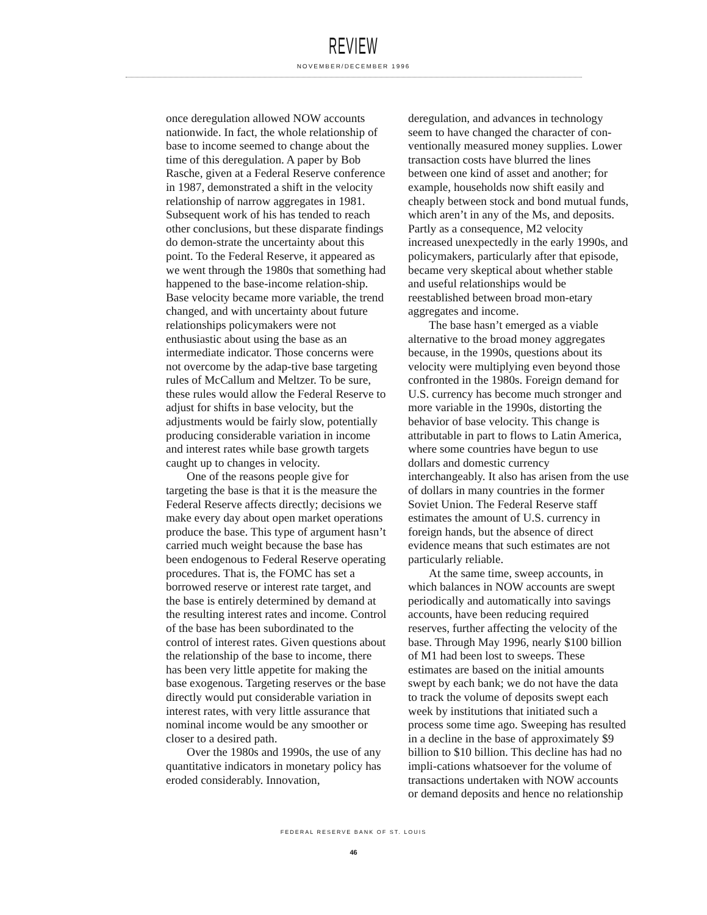REVIEW
NOVEMBER/DECEMBER 1996
once deregulation allowed NOW accounts nationwide. In fact, the whole relationship of base to income seemed to change about the time of this deregulation. A paper by Bob Rasche, given at a Federal Reserve conference in 1987, demonstrated a shift in the velocity relationship of narrow aggregates in 1981. Subsequent work of his has tended to reach other conclusions, but these disparate findings do demon-strate the uncertainty about this point. To the Federal Reserve, it appeared as we went through the 1980s that something had happened to the base-income relation-ship. Base velocity became more variable, the trend changed, and with uncertainty about future relationships policymakers were not enthusiastic about using the base as an intermediate indicator. Those concerns were not overcome by the adap-tive base targeting rules of McCallum and Meltzer. To be sure, these rules would allow the Federal Reserve to adjust for shifts in base velocity, but the adjustments would be fairly slow, potentially producing considerable variation in income and interest rates while base growth targets caught up to changes in velocity.
One of the reasons people give for targeting the base is that it is the measure the Federal Reserve affects directly; decisions we make every day about open market operations produce the base. This type of argument hasn’t carried much weight because the base has been endogenous to Federal Reserve operating procedures. That is, the FOMC has set a borrowed reserve or interest rate target, and the base is entirely determined by demand at the resulting interest rates and income. Control of the base has been subordinated to the control of interest rates. Given questions about the relationship of the base to income, there has been very little appetite for making the base exogenous. Targeting reserves or the base directly would put considerable variation in interest rates, with very little assurance that nominal income would be any smoother or closer to a desired path.
Over the 1980s and 1990s, the use of any quantitative indicators in monetary policy has eroded considerably. Innovation,
deregulation, and advances in technology seem to have changed the character of con-ventionally measured money supplies. Lower transaction costs have blurred the lines between one kind of asset and another; for example, households now shift easily and cheaply between stock and bond mutual funds, which aren’t in any of the Ms, and deposits. Partly as a consequence, M2 velocity increased unexpectedly in the early 1990s, and policymakers, particularly after that episode, became very skeptical about whether stable and useful relationships would be reestablished between broad mon-etary aggregates and income.
The base hasn’t emerged as a viable alternative to the broad money aggregates because, in the 1990s, questions about its velocity were multiplying even beyond those confronted in the 1980s. Foreign demand for U.S. currency has become much stronger and more variable in the 1990s, distorting the behavior of base velocity. This change is attributable in part to flows to Latin America, where some countries have begun to use dollars and domestic currency interchangeably. It also has arisen from the use of dollars in many countries in the former Soviet Union. The Federal Reserve staff estimates the amount of U.S. currency in foreign hands, but the absence of direct evidence means that such estimates are not particularly reliable.
At the same time, sweep accounts, in which balances in NOW accounts are swept periodically and automatically into savings accounts, have been reducing required reserves, further affecting the velocity of the base. Through May 1996, nearly $100 billion of M1 had been lost to sweeps. These estimates are based on the initial amounts swept by each bank; we do not have the data to track the volume of deposits swept each week by institutions that initiated such a process some time ago. Sweeping has resulted in a decline in the base of approximately $9 billion to $10 billion. This decline has had no impli-cations whatsoever for the volume of transactions undertaken with NOW accounts or demand deposits and hence no relationship
FEDERAL RESERVE BANK OF ST. LOUIS
46